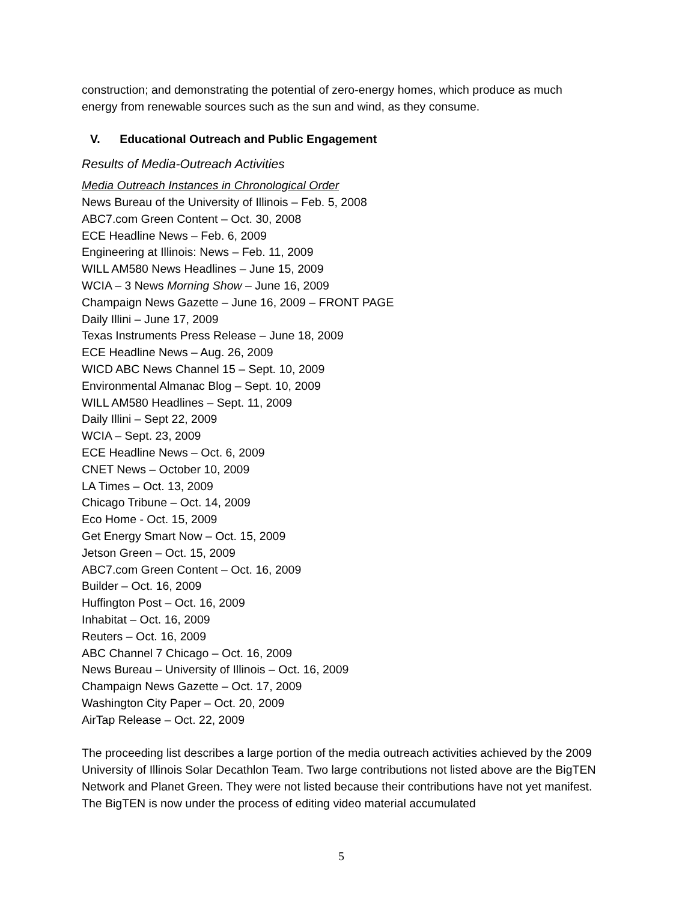construction; and demonstrating the potential of zero-energy homes, which produce as much energy from renewable sources such as the sun and wind, as they consume.
V. Educational Outreach and Public Engagement
Results of Media-Outreach Activities
Media Outreach Instances in Chronological Order
News Bureau of the University of Illinois – Feb. 5, 2008
ABC7.com Green Content – Oct. 30, 2008
ECE Headline News – Feb. 6, 2009
Engineering at Illinois: News – Feb. 11, 2009
WILL AM580 News Headlines – June 15, 2009
WCIA – 3 News Morning Show – June 16, 2009
Champaign News Gazette – June 16, 2009 – FRONT PAGE
Daily Illini – June 17, 2009
Texas Instruments Press Release – June 18, 2009
ECE Headline News – Aug. 26, 2009
WICD ABC News Channel 15 – Sept. 10, 2009
Environmental Almanac Blog – Sept. 10, 2009
WILL AM580 Headlines – Sept. 11, 2009
Daily Illini – Sept 22, 2009
WCIA – Sept. 23, 2009
ECE Headline News – Oct. 6, 2009
CNET News – October 10, 2009
LA Times – Oct. 13, 2009
Chicago Tribune – Oct. 14, 2009
Eco Home - Oct. 15, 2009
Get Energy Smart Now – Oct. 15, 2009
Jetson Green – Oct. 15, 2009
ABC7.com Green Content – Oct. 16, 2009
Builder – Oct. 16, 2009
Huffington Post – Oct. 16, 2009
Inhabitat – Oct. 16, 2009
Reuters – Oct. 16, 2009
ABC Channel 7 Chicago – Oct. 16, 2009
News Bureau – University of Illinois – Oct. 16, 2009
Champaign News Gazette – Oct. 17, 2009
Washington City Paper – Oct. 20, 2009
AirTap Release – Oct. 22, 2009
The proceeding list describes a large portion of the media outreach activities achieved by the 2009 University of Illinois Solar Decathlon Team. Two large contributions not listed above are the BigTEN Network and Planet Green. They were not listed because their contributions have not yet manifest. The BigTEN is now under the process of editing video material accumulated
5